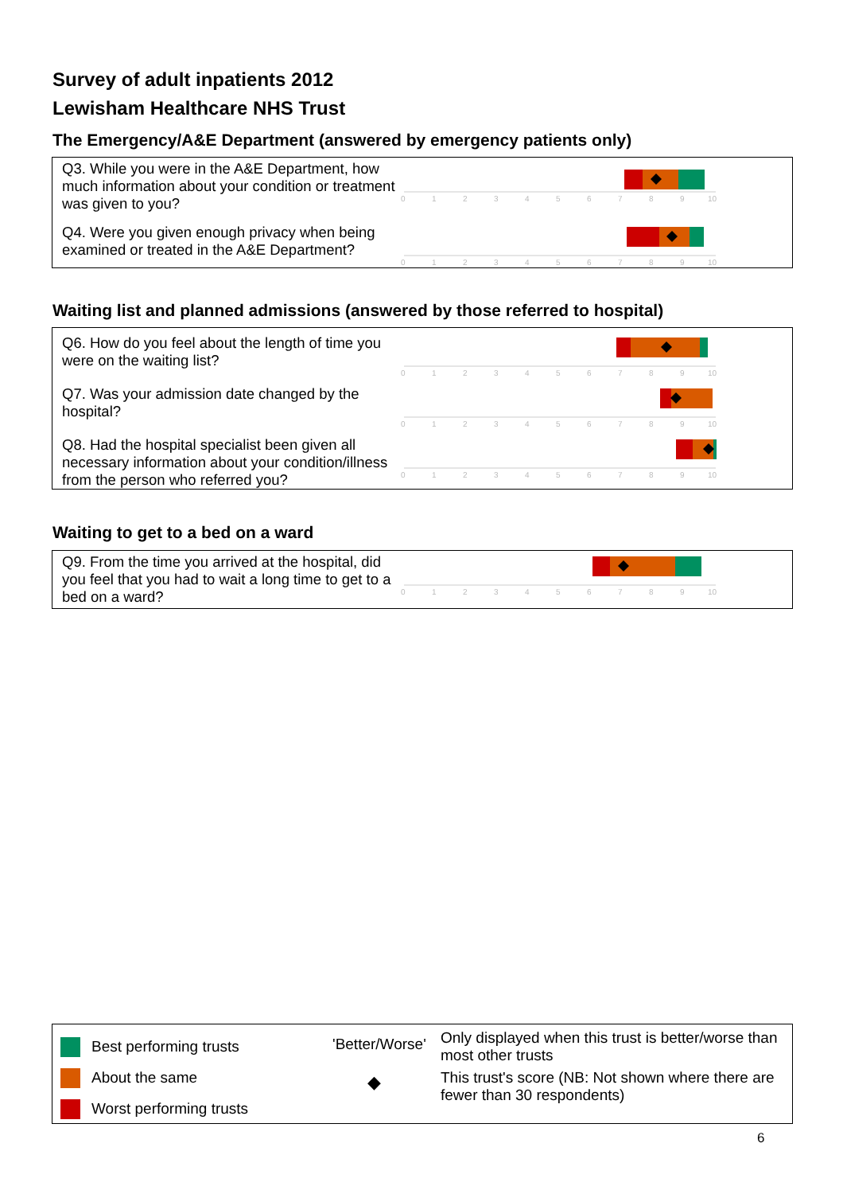Survey of adult inpatients 2012
Lewisham Healthcare NHS Trust
The Emergency/A&E Department (answered by emergency patients only)
Q3. While you were in the A&E Department, how much information about your condition or treatment was given to you?
0
1
2
3
4
5
6
7
8
9
10
Q4. Were you given enough privacy when being examined or treated in the A&E Department?
0
1
2
3
4
5
6
7
8
9
10
Waiting list and planned admissions (answered by those referred to hospital)
Q6. How do you feel about the length of time you were on the waiting list?
0
1
2
3
4
5
6
7
8
9
10
Q7. Was your admission date changed by the hospital?
0
1
2
3
4
5
6
7
8
9
10
Q8. Had the hospital specialist been given all necessary information about your condition/illness from the person who referred you?
0
1
2
3
4
5
6
7
8
9
10
Waiting to get to a bed on a ward
Q9. From the time you arrived at the hospital, did you feel that you had to wait a long time to get to a bed on a ward?
0
1
2
3
4
5
6
7
8
9
10
Best performing trusts
About the same
Worst performing trusts
'Better/Worse'
◆
Only displayed when this trust is better/worse than most other trusts
This trust's score (NB: Not shown where there are fewer than 30 respondents)
6